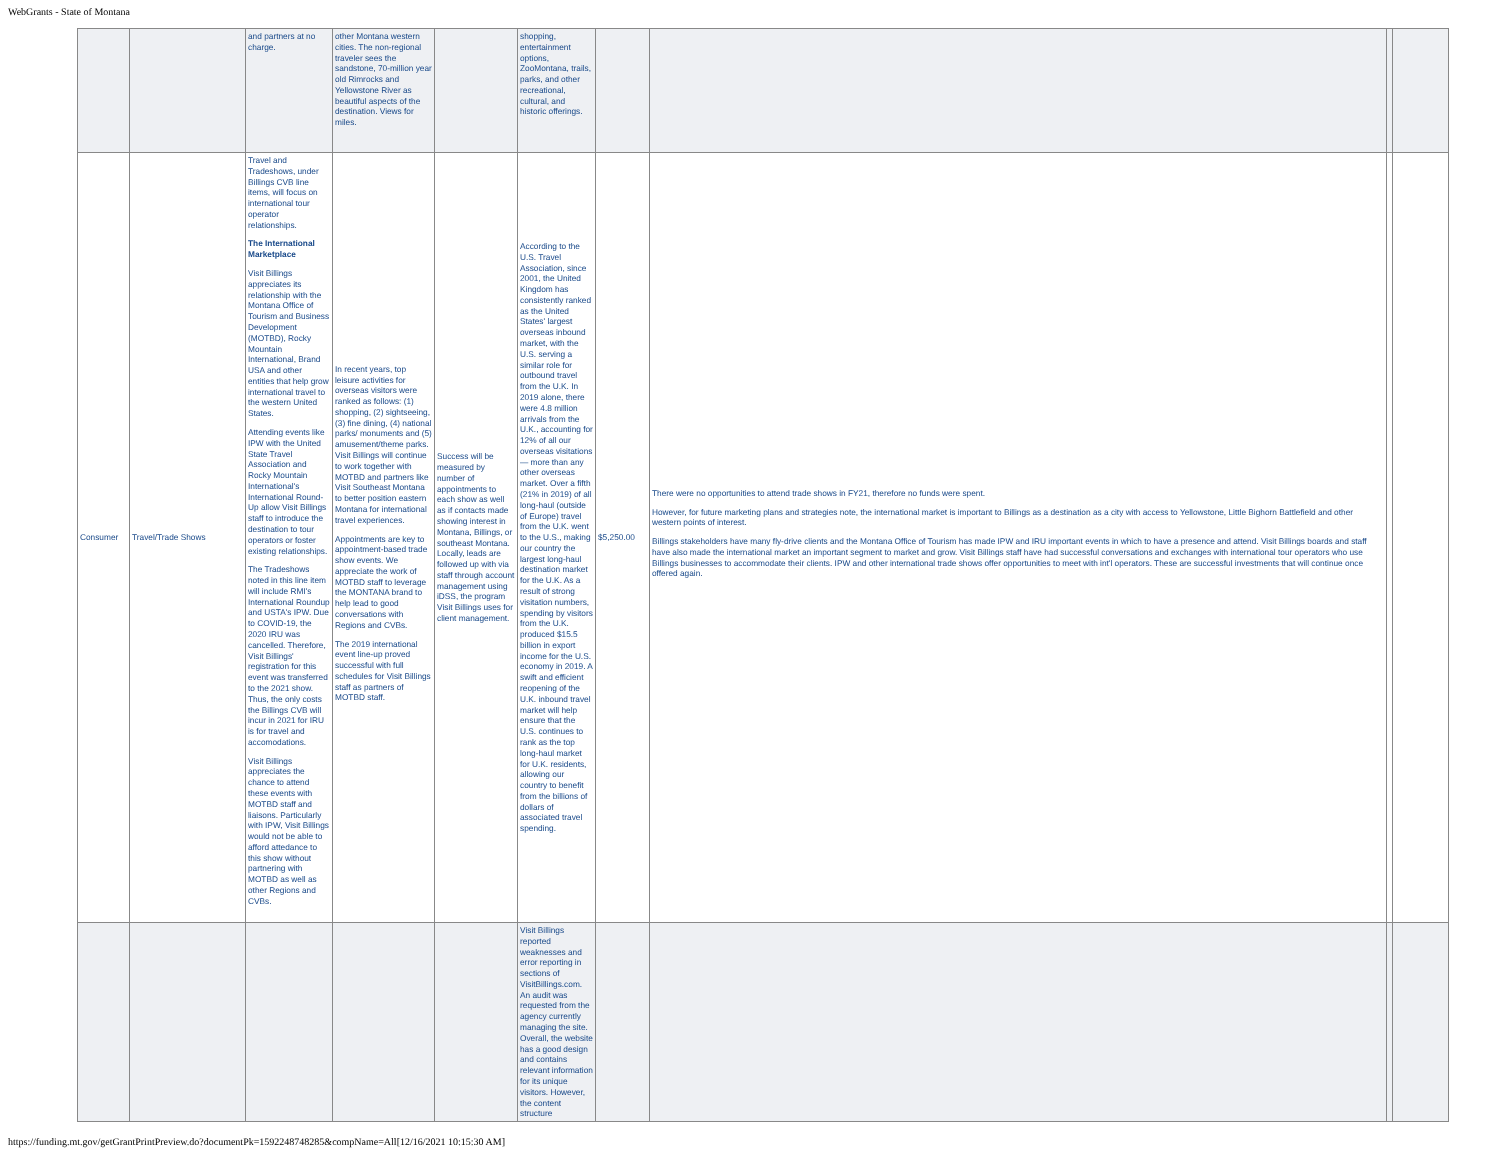WebGrants - State of Montana
| | | and partners at no charge. | other Montana western cities. The non-regional traveler sees the sandstone, 70-million year old Rimrocks and Yellowstone River as beautiful aspects of the destination. Views for miles. | | shopping, entertainment options, ZooMontana, trails, parks, and other recreational, cultural, and historic offerings. | | | | |
| Consumer | Travel/Trade Shows | Travel and Tradeshows, under Billings CVB line items, will focus on international tour operator relationships. The International Marketplace Visit Billings appreciates its relationship with the Montana Office of Tourism and Business Development (MOTBD), Rocky Mountain International, Brand USA and other entities that help grow international travel to the western United States. Attending events like IPW with the United State Travel Association and Rocky Mountain International's International Round-Up allow Visit Billings staff to introduce the destination to tour operators or foster existing relationships. The Tradeshows noted in this line item will include RMI's International Roundup and USTA's IPW. Due to COVID-19, the 2020 IRU was cancelled. Therefore, Visit Billings' registration for this event was transferred to the 2021 show. Thus, the only costs the Billings CVB will incur in 2021 for IRU is for travel and accomodations. Visit Billings appreciates the chance to attend these events with MOTBD staff and liaisons. Particularly with IPW, Visit Billings would not be able to afford attedance to this show without partnering with MOTBD as well as other Regions and CVBs. | In recent years, top leisure activities for overseas visitors were ranked as follows: (1) shopping, (2) sightseeing, (3) fine dining, (4) national parks/ monuments and (5) amusement/theme parks. Visit Billings will continue to work together with MOTBD and partners like Visit Southeast Montana to better position eastern Montana for international travel experiences. Appointments are key to appointment-based trade show events. We appreciate the work of MOTBD staff to leverage the MONTANA brand to help lead to good conversations with Regions and CVBs. The 2019 international event line-up proved successful with full schedules for Visit Billings staff as partners of MOTBD staff. | Success will be measured by number of appointments to each show as well as if contacts made showing interest in Montana, Billings, or southeast Montana. Locally, leads are followed up with via staff through account management using iDSS, the program Visit Billings uses for client management. | According to the U.S. Travel Association, since 2001, the United Kingdom has consistently ranked as the United States' largest overseas inbound market, with the U.S. serving a similar role for outbound travel from the U.K. In 2019 alone, there were 4.8 million arrivals from the U.K., accounting for 12% of all our overseas visitations — more than any other overseas market. Over a fifth (21% in 2019) of all long-haul (outside of Europe) travel from the U.K. went to the U.S., making our country the largest long-haul destination market for the U.K. As a result of strong visitation numbers, spending by visitors from the U.K. produced $15.5 billion in export income for the U.S. economy in 2019. A swift and efficient reopening of the U.K. inbound travel market will help ensure that the U.S. continues to rank as the top long-haul market for U.K. residents, allowing our country to benefit from the billions of dollars of associated travel spending. | $5,250.00 | There were no opportunities to attend trade shows in FY21, therefore no funds were spent. However, for future marketing plans and strategies note, the international market is important to Billings as a destination as a city with access to Yellowstone, Little Bighorn Battlefield and other western points of interest. Billings stakeholders have many fly-drive clients and the Montana Office of Tourism has made IPW and IRU important events in which to have a presence and attend. Visit Billings boards and staff have also made the international market an important segment to market and grow. Visit Billings staff have had successful conversations and exchanges with international tour operators who use Billings businesses to accommodate their clients. IPW and other international trade shows offer opportunities to meet with int'l operators. These are successful investments that will continue once offered again. | | |
| | | | | | Visit Billings reported weaknesses and error reporting in sections of VisitBillings.com. An audit was requested from the agency currently managing the site. Overall, the website has a good design and contains relevant information for its unique visitors. However, the content structure | | | | |
https://funding.mt.gov/getGrantPrintPreview.do?documentPk=1592248748285&compName=All[12/16/2021 10:15:30 AM]